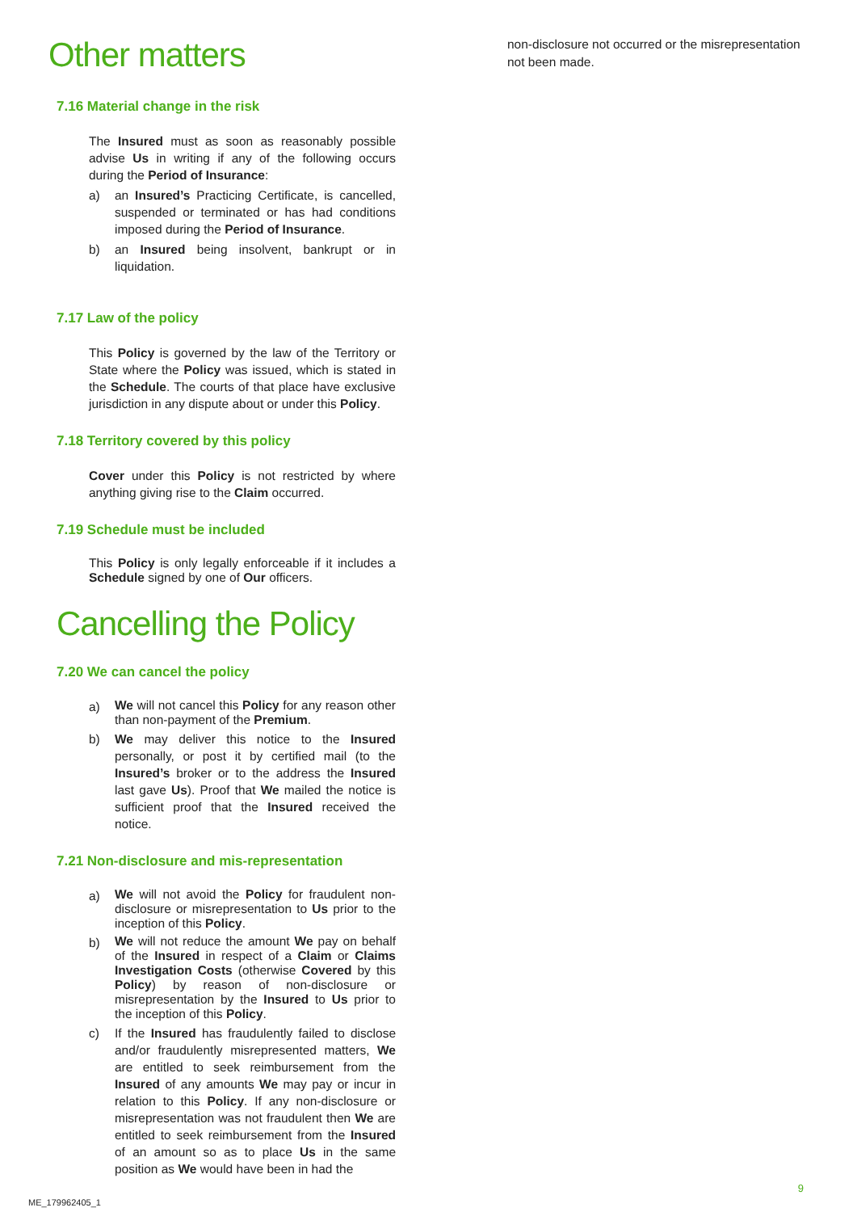Other matters
7.16 Material change in the risk
The Insured must as soon as reasonably possible advise Us in writing if any of the following occurs during the Period of Insurance:
a) an Insured’s Practicing Certificate, is cancelled, suspended or terminated or has had conditions imposed during the Period of Insurance.
b) an Insured being insolvent, bankrupt or in liquidation.
7.17 Law of the policy
This Policy is governed by the law of the Territory or State where the Policy was issued, which is stated in the Schedule. The courts of that place have exclusive jurisdiction in any dispute about or under this Policy.
7.18 Territory covered by this policy
Cover under this Policy is not restricted by where anything giving rise to the Claim occurred.
7.19 Schedule must be included
This Policy is only legally enforceable if it includes a Schedule signed by one of Our officers.
Cancelling the Policy
7.20 We can cancel the policy
a) We will not cancel this Policy for any reason other than non-payment of the Premium.
b) We may deliver this notice to the Insured personally, or post it by certified mail (to the Insured’s broker or to the address the Insured last gave Us). Proof that We mailed the notice is sufficient proof that the Insured received the notice.
7.21 Non-disclosure and mis-representation
a) We will not avoid the Policy for fraudulent non-disclosure or misrepresentation to Us prior to the inception of this Policy.
b) We will not reduce the amount We pay on behalf of the Insured in respect of a Claim or Claims Investigation Costs (otherwise Covered by this Policy) by reason of non-disclosure or misrepresentation by the Insured to Us prior to the inception of this Policy.
c) If the Insured has fraudulently failed to disclose and/or fraudulently misrepresented matters, We are entitled to seek reimbursement from the Insured of any amounts We may pay or incur in relation to this Policy. If any non-disclosure or misrepresentation was not fraudulent then We are entitled to seek reimbursement from the Insured of an amount so as to place Us in the same position as We would have been in had the
non-disclosure not occurred or the misrepresentation not been made.
9
ME_179962405_1